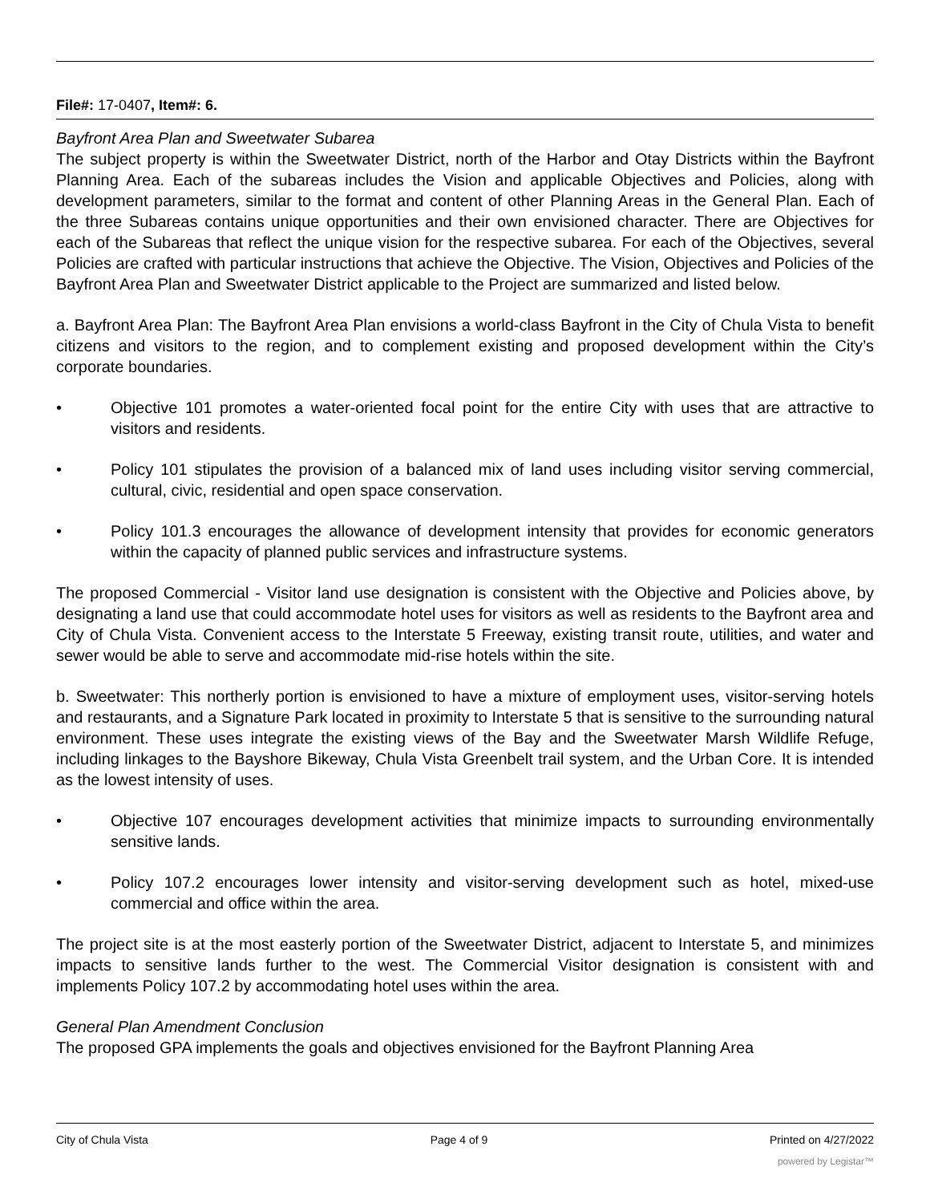File#: 17-0407, Item#: 6.
Bayfront Area Plan and Sweetwater Subarea
The subject property is within the Sweetwater District, north of the Harbor and Otay Districts within the Bayfront Planning Area. Each of the subareas includes the Vision and applicable Objectives and Policies, along with development parameters, similar to the format and content of other Planning Areas in the General Plan. Each of the three Subareas contains unique opportunities and their own envisioned character. There are Objectives for each of the Subareas that reflect the unique vision for the respective subarea. For each of the Objectives, several Policies are crafted with particular instructions that achieve the Objective. The Vision, Objectives and Policies of the Bayfront Area Plan and Sweetwater District applicable to the Project are summarized and listed below.
a. Bayfront Area Plan: The Bayfront Area Plan envisions a world-class Bayfront in the City of Chula Vista to benefit citizens and visitors to the region, and to complement existing and proposed development within the City’s corporate boundaries.
• Objective 101 promotes a water-oriented focal point for the entire City with uses that are attractive to visitors and residents.
• Policy 101 stipulates the provision of a balanced mix of land uses including visitor serving commercial, cultural, civic, residential and open space conservation.
• Policy 101.3 encourages the allowance of development intensity that provides for economic generators within the capacity of planned public services and infrastructure systems.
The proposed Commercial - Visitor land use designation is consistent with the Objective and Policies above, by designating a land use that could accommodate hotel uses for visitors as well as residents to the Bayfront area and City of Chula Vista. Convenient access to the Interstate 5 Freeway, existing transit route, utilities, and water and sewer would be able to serve and accommodate mid-rise hotels within the site.
b. Sweetwater: This northerly portion is envisioned to have a mixture of employment uses, visitor-serving hotels and restaurants, and a Signature Park located in proximity to Interstate 5 that is sensitive to the surrounding natural environment. These uses integrate the existing views of the Bay and the Sweetwater Marsh Wildlife Refuge, including linkages to the Bayshore Bikeway, Chula Vista Greenbelt trail system, and the Urban Core. It is intended as the lowest intensity of uses.
• Objective 107 encourages development activities that minimize impacts to surrounding environmentally sensitive lands.
• Policy 107.2 encourages lower intensity and visitor-serving development such as hotel, mixed-use commercial and office within the area.
The project site is at the most easterly portion of the Sweetwater District, adjacent to Interstate 5, and minimizes impacts to sensitive lands further to the west. The Commercial Visitor designation is consistent with and implements Policy 107.2 by accommodating hotel uses within the area.
General Plan Amendment Conclusion
The proposed GPA implements the goals and objectives envisioned for the Bayfront Planning Area
City of Chula Vista Page 4 of 9 Printed on 4/27/2022
powered by Legistar™